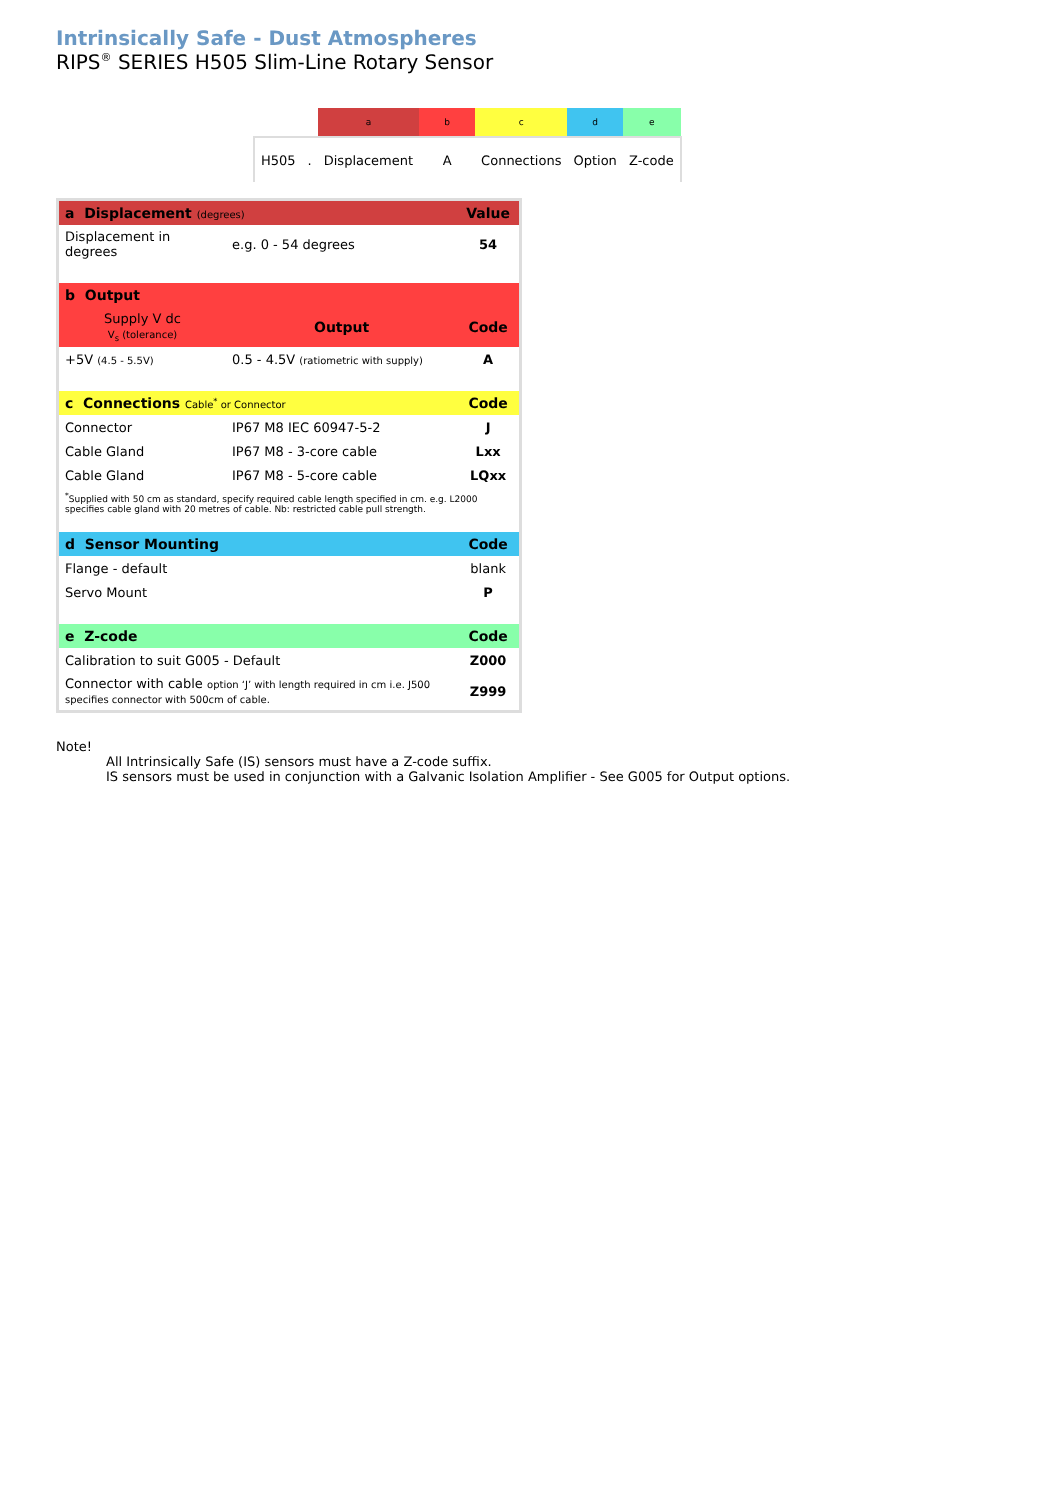Intrinsically Safe - Dust Atmospheres
RIPS<sup>®</sup> SERIES H505 Slim-Line Rotary Sensor
| | | a | b | c | d | e |
| H505 | . | Displacement | A | Connections | Option | Z-code |
| a Displacement (degrees) | | Value |
| Displacement in degrees | e.g. 0 - 54 degrees | 54 |
| b Output | | |
| Supply V dc V<sub>s</sub> (tolerance) | Output | Code |
| +5V (4.5 - 5.5V) | 0.5 - 4.5V (ratiometric with supply) | A |
| c Connections Cable<sup>*</sup> or Connector | | Code |
| Connector | IP67 M8 IEC 60947-5-2 | J |
| Cable Gland | IP67 M8 - 3-core cable | Lxx |
| Cable Gland | IP67 M8 - 5-core cable | LQxx |
| <sup>*</sup> Supplied with 50 cm as standard, specify required cable length specified in cm. e.g. L2000 specifies cable gland with 20 metres of cable. Nb: restricted cable pull strength. | | |
| d Sensor Mounting | | Code |
| Flange - default | | blank |
| Servo Mount | | P |
| e Z-code | | Code |
| Calibration to suit G005 - Default | | Z000 |
| Connector with cable option ‘J’ with length required in cm i.e. J500 specifies connector with 500cm of cable. | | Z999 |
Note!
All Intrinsically Safe (IS) sensors must have a Z-code suffix.
IS sensors must be used in conjunction with a Galvanic Isolation Amplifier - See G005 for Output options.